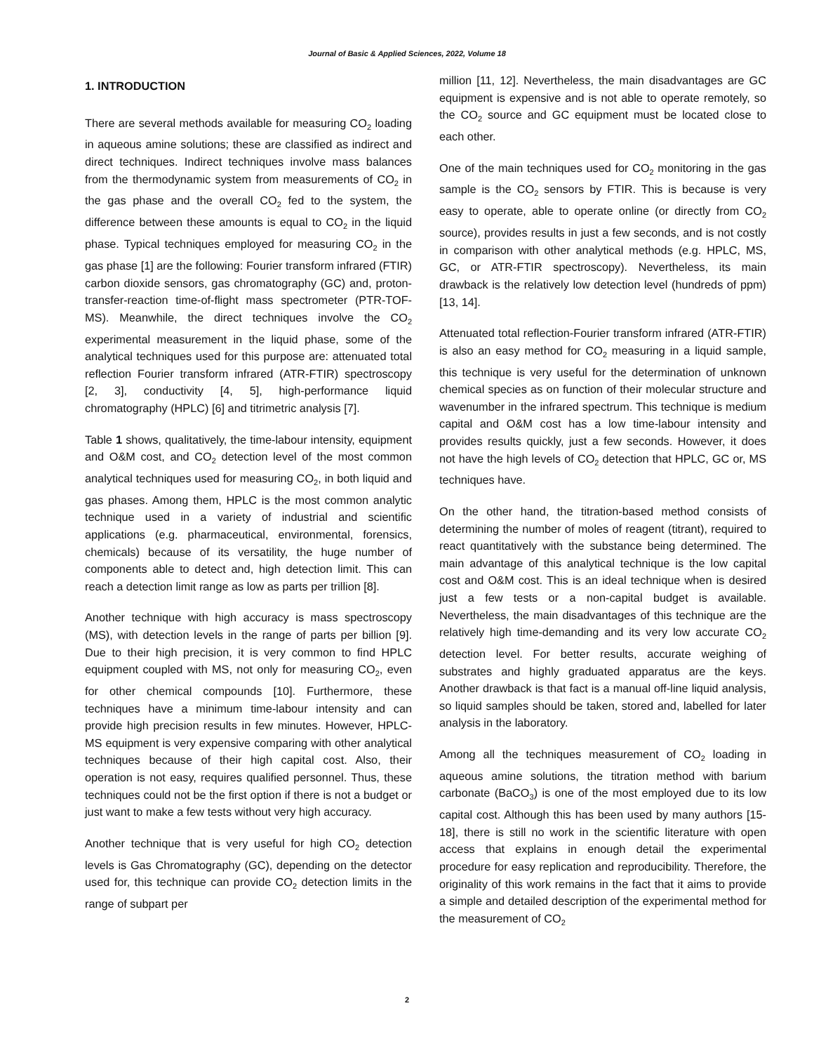Journal of Basic & Applied Sciences, 2022, Volume 18
1. INTRODUCTION
There are several methods available for measuring CO<sub>2</sub> loading in aqueous amine solutions; these are classified as indirect and direct techniques. Indirect techniques involve mass balances from the thermodynamic system from measurements of CO<sub>2</sub> in the gas phase and the overall CO<sub>2</sub> fed to the system, the difference between these amounts is equal to CO<sub>2</sub> in the liquid phase. Typical techniques employed for measuring CO<sub>2</sub> in the gas phase [1] are the following: Fourier transform infrared (FTIR) carbon dioxide sensors, gas chromatography (GC) and, proton-transfer-reaction time-of-flight mass spectrometer (PTR-TOF-MS). Meanwhile, the direct techniques involve the CO<sub>2</sub> experimental measurement in the liquid phase, some of the analytical techniques used for this purpose are: attenuated total reflection Fourier transform infrared (ATR-FTIR) spectroscopy [2, 3], conductivity [4, 5], high-performance liquid chromatography (HPLC) [6] and titrimetric analysis [7].
Table 1 shows, qualitatively, the time-labour intensity, equipment and O&M cost, and CO<sub>2</sub> detection level of the most common analytical techniques used for measuring CO<sub>2</sub>, in both liquid and gas phases. Among them, HPLC is the most common analytic technique used in a variety of industrial and scientific applications (e.g. pharmaceutical, environmental, forensics, chemicals) because of its versatility, the huge number of components able to detect and, high detection limit. This can reach a detection limit range as low as parts per trillion [8].
Another technique with high accuracy is mass spectroscopy (MS), with detection levels in the range of parts per billion [9]. Due to their high precision, it is very common to find HPLC equipment coupled with MS, not only for measuring CO<sub>2</sub>, even for other chemical compounds [10]. Furthermore, these techniques have a minimum time-labour intensity and can provide high precision results in few minutes. However, HPLC-MS equipment is very expensive comparing with other analytical techniques because of their high capital cost. Also, their operation is not easy, requires qualified personnel. Thus, these techniques could not be the first option if there is not a budget or just want to make a few tests without very high accuracy.
Another technique that is very useful for high CO<sub>2</sub> detection levels is Gas Chromatography (GC), depending on the detector used for, this technique can provide CO<sub>2</sub> detection limits in the range of subpart per
million [11, 12]. Nevertheless, the main disadvantages are GC equipment is expensive and is not able to operate remotely, so the CO<sub>2</sub> source and GC equipment must be located close to each other.
One of the main techniques used for CO<sub>2</sub> monitoring in the gas sample is the CO<sub>2</sub> sensors by FTIR. This is because is very easy to operate, able to operate online (or directly from CO<sub>2</sub> source), provides results in just a few seconds, and is not costly in comparison with other analytical methods (e.g. HPLC, MS, GC, or ATR-FTIR spectroscopy). Nevertheless, its main drawback is the relatively low detection level (hundreds of ppm) [13, 14].
Attenuated total reflection-Fourier transform infrared (ATR-FTIR) is also an easy method for CO<sub>2</sub> measuring in a liquid sample, this technique is very useful for the determination of unknown chemical species as on function of their molecular structure and wavenumber in the infrared spectrum. This technique is medium capital and O&M cost has a low time-labour intensity and provides results quickly, just a few seconds. However, it does not have the high levels of CO<sub>2</sub> detection that HPLC, GC or, MS techniques have.
On the other hand, the titration-based method consists of determining the number of moles of reagent (titrant), required to react quantitatively with the substance being determined. The main advantage of this analytical technique is the low capital cost and O&M cost. This is an ideal technique when is desired just a few tests or a non-capital budget is available. Nevertheless, the main disadvantages of this technique are the relatively high time-demanding and its very low accurate CO<sub>2</sub> detection level. For better results, accurate weighing of substrates and highly graduated apparatus are the keys. Another drawback is that fact is a manual off-line liquid analysis, so liquid samples should be taken, stored and, labelled for later analysis in the laboratory.
Among all the techniques measurement of CO<sub>2</sub> loading in aqueous amine solutions, the titration method with barium carbonate (BaCO<sub>3</sub>) is one of the most employed due to its low capital cost. Although this has been used by many authors [15-18], there is still no work in the scientific literature with open access that explains in enough detail the experimental procedure for easy replication and reproducibility. Therefore, the originality of this work remains in the fact that it aims to provide a simple and detailed description of the experimental method for the measurement of CO<sub>2</sub>
2